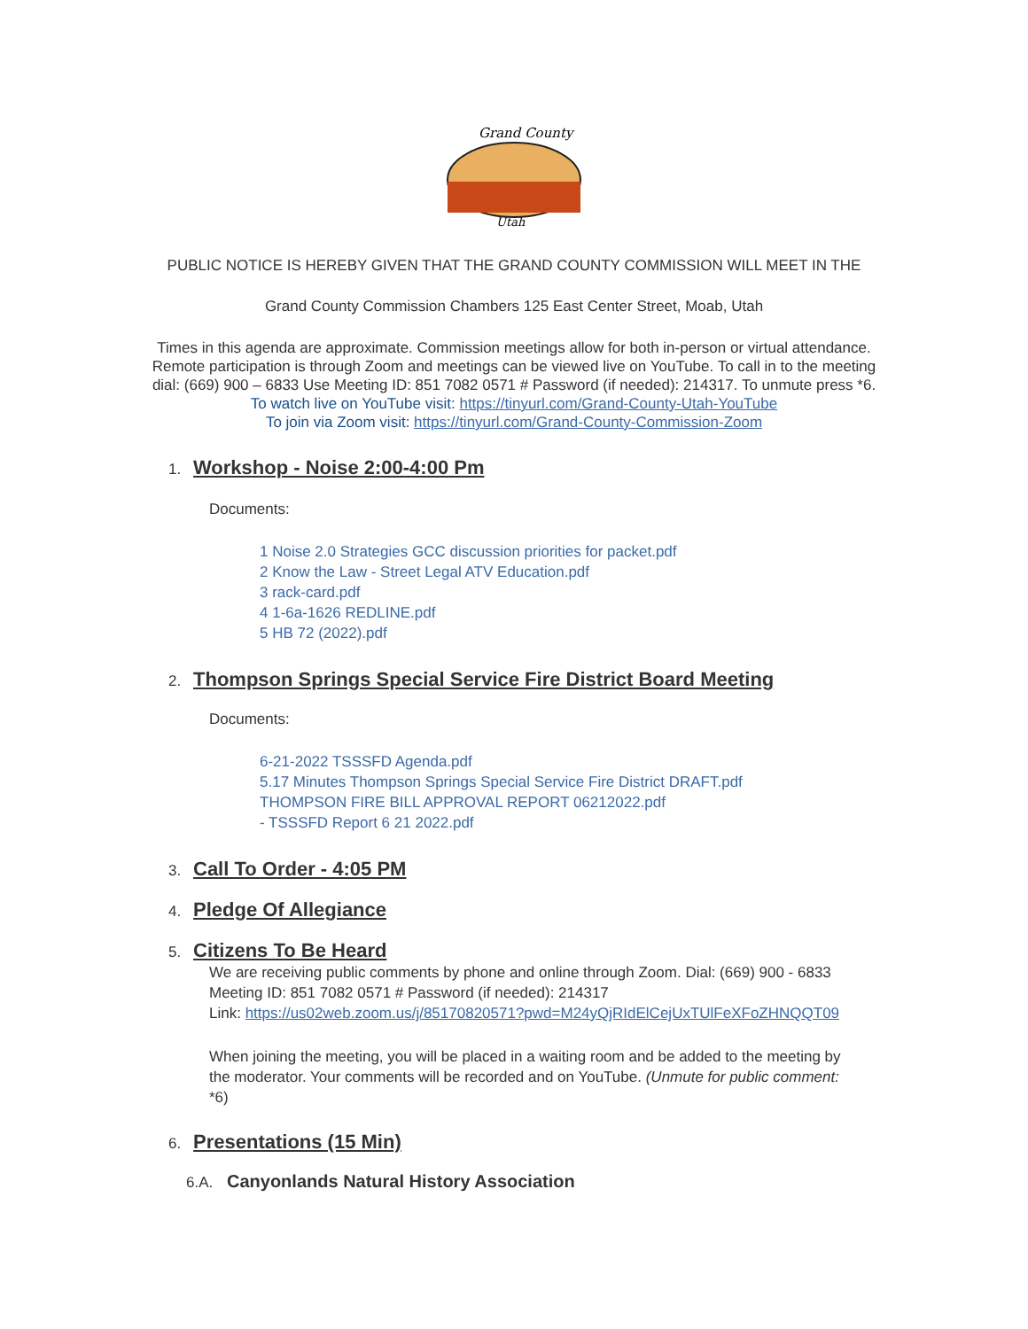Grand County
Utah
PUBLIC NOTICE IS HEREBY GIVEN THAT THE GRAND COUNTY COMMISSION WILL MEET IN THE
Grand County Commission Chambers 125 East Center Street, Moab, Utah
Times in this agenda are approximate. Commission meetings allow for both in-person or virtual attendance. Remote participation is through Zoom and meetings can be viewed live on YouTube. To call in to the meeting dial: (669) 900 – 6833 Use Meeting ID: 851 7082 0571 # Password (if needed): 214317. To unmute press *6.
To watch live on YouTube visit: https://tinyurl.com/Grand-County-Utah-YouTube
To join via Zoom visit: https://tinyurl.com/Grand-County-Commission-Zoom
1. Workshop - Noise 2:00-4:00 Pm
Documents:
1 Noise 2.0 Strategies GCC discussion priorities for packet.pdf
2 Know the Law - Street Legal ATV Education.pdf
3 rack-card.pdf
4 1-6a-1626 REDLINE.pdf
5 HB 72 (2022).pdf
2. Thompson Springs Special Service Fire District Board Meeting
Documents:
6-21-2022 TSSSFD Agenda.pdf
5.17 Minutes Thompson Springs Special Service Fire District DRAFT.pdf
THOMPSON FIRE BILL APPROVAL REPORT 06212022.pdf
- TSSSFD Report 6 21 2022.pdf
3. Call To Order - 4:05 PM
4. Pledge Of Allegiance
5. Citizens To Be Heard
We are receiving public comments by phone and online through Zoom. Dial: (669) 900 - 6833 Meeting ID: 851 7082 0571 # Password (if needed): 214317
Link: https://us02web.zoom.us/j/85170820571?pwd=M24yQjRIdElCejUxTUlFeXFoZHNQQT09
When joining the meeting, you will be placed in a waiting room and be added to the meeting by the moderator. Your comments will be recorded and on YouTube. (Unmute for public comment: *6)
6. Presentations (15 Min)
6.A. Canyonlands Natural History Association